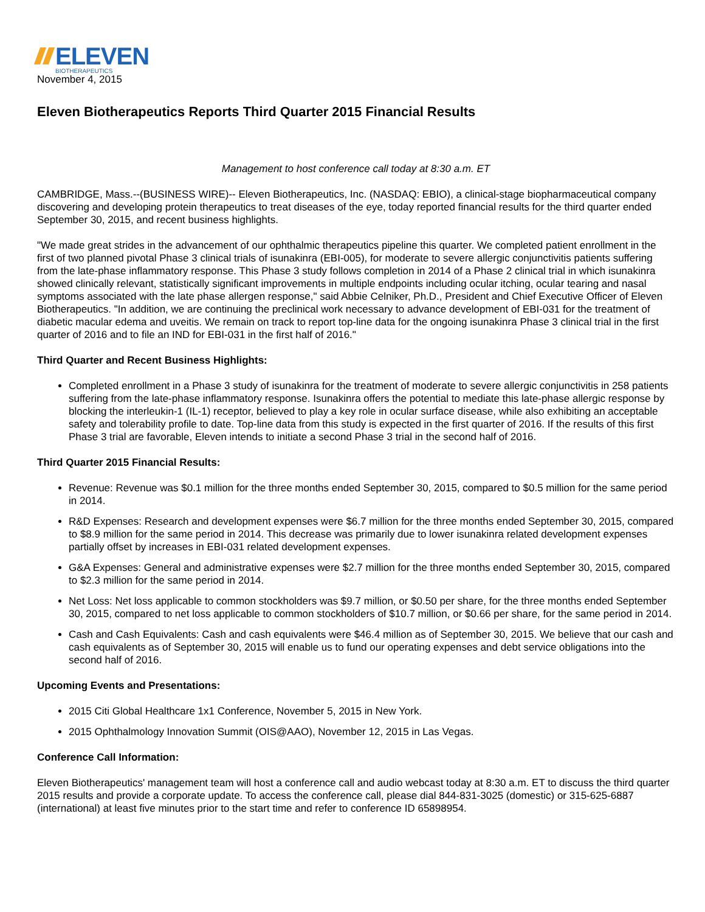ELEVEN
BIOTHERAPEUTICS
November 4, 2015
Eleven Biotherapeutics Reports Third Quarter 2015 Financial Results
Management to host conference call today at 8:30 a.m. ET
CAMBRIDGE, Mass.--(BUSINESS WIRE)-- Eleven Biotherapeutics, Inc. (NASDAQ: EBIO), a clinical-stage biopharmaceutical company discovering and developing protein therapeutics to treat diseases of the eye, today reported financial results for the third quarter ended September 30, 2015, and recent business highlights.
"We made great strides in the advancement of our ophthalmic therapeutics pipeline this quarter. We completed patient enrollment in the first of two planned pivotal Phase 3 clinical trials of isunakinra (EBI-005), for moderate to severe allergic conjunctivitis patients suffering from the late-phase inflammatory response. This Phase 3 study follows completion in 2014 of a Phase 2 clinical trial in which isunakinra showed clinically relevant, statistically significant improvements in multiple endpoints including ocular itching, ocular tearing and nasal symptoms associated with the late phase allergen response," said Abbie Celniker, Ph.D., President and Chief Executive Officer of Eleven Biotherapeutics. "In addition, we are continuing the preclinical work necessary to advance development of EBI-031 for the treatment of diabetic macular edema and uveitis. We remain on track to report top-line data for the ongoing isunakinra Phase 3 clinical trial in the first quarter of 2016 and to file an IND for EBI-031 in the first half of 2016."
Third Quarter and Recent Business Highlights:
Completed enrollment in a Phase 3 study of isunakinra for the treatment of moderate to severe allergic conjunctivitis in 258 patients suffering from the late-phase inflammatory response. Isunakinra offers the potential to mediate this late-phase allergic response by blocking the interleukin-1 (IL-1) receptor, believed to play a key role in ocular surface disease, while also exhibiting an acceptable safety and tolerability profile to date. Top-line data from this study is expected in the first quarter of 2016. If the results of this first Phase 3 trial are favorable, Eleven intends to initiate a second Phase 3 trial in the second half of 2016.
Third Quarter 2015 Financial Results:
Revenue: Revenue was $0.1 million for the three months ended September 30, 2015, compared to $0.5 million for the same period in 2014.
R&D Expenses: Research and development expenses were $6.7 million for the three months ended September 30, 2015, compared to $8.9 million for the same period in 2014. This decrease was primarily due to lower isunakinra related development expenses partially offset by increases in EBI-031 related development expenses.
G&A Expenses: General and administrative expenses were $2.7 million for the three months ended September 30, 2015, compared to $2.3 million for the same period in 2014.
Net Loss: Net loss applicable to common stockholders was $9.7 million, or $0.50 per share, for the three months ended September 30, 2015, compared to net loss applicable to common stockholders of $10.7 million, or $0.66 per share, for the same period in 2014.
Cash and Cash Equivalents: Cash and cash equivalents were $46.4 million as of September 30, 2015. We believe that our cash and cash equivalents as of September 30, 2015 will enable us to fund our operating expenses and debt service obligations into the second half of 2016.
Upcoming Events and Presentations:
2015 Citi Global Healthcare 1x1 Conference, November 5, 2015 in New York.
2015 Ophthalmology Innovation Summit (OIS@AAO), November 12, 2015 in Las Vegas.
Conference Call Information:
Eleven Biotherapeutics' management team will host a conference call and audio webcast today at 8:30 a.m. ET to discuss the third quarter 2015 results and provide a corporate update. To access the conference call, please dial 844-831-3025 (domestic) or 315-625-6887 (international) at least five minutes prior to the start time and refer to conference ID 65898954.